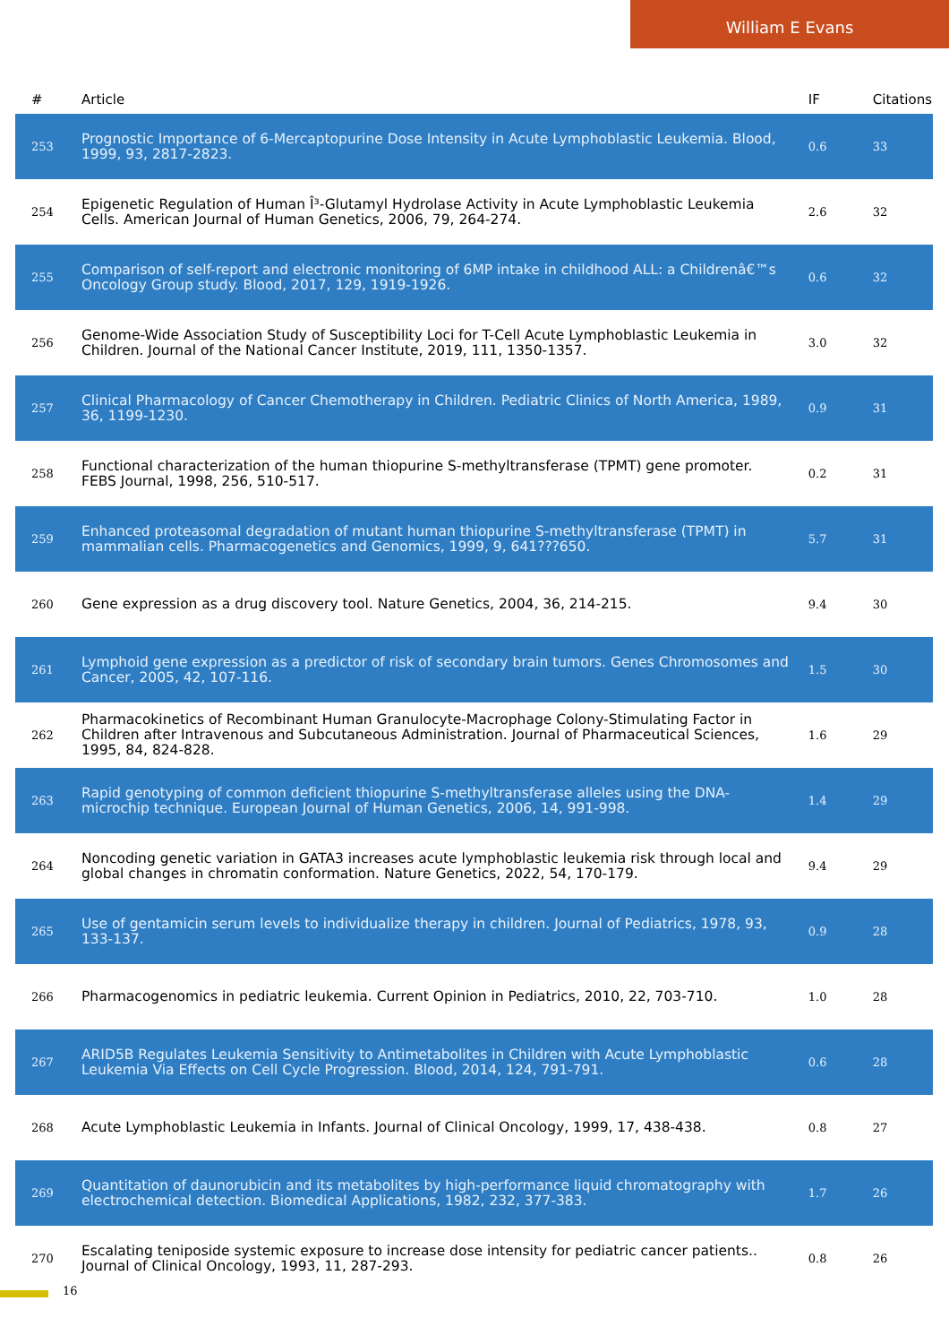William E Evans
| # | Article | IF | Citations |
| --- | --- | --- | --- |
| 253 | Prognostic Importance of 6-Mercaptopurine Dose Intensity in Acute Lymphoblastic Leukemia. Blood, 1999, 93, 2817-2823. | 0.6 | 33 |
| 254 | Epigenetic Regulation of Human Î³-Glutamyl Hydrolase Activity in Acute Lymphoblastic Leukemia Cells. American Journal of Human Genetics, 2006, 79, 264-274. | 2.6 | 32 |
| 255 | Comparison of self-report and electronic monitoring of 6MP intake in childhood ALL: a Childrenâ€™s Oncology Group study. Blood, 2017, 129, 1919-1926. | 0.6 | 32 |
| 256 | Genome-Wide Association Study of Susceptibility Loci for T-Cell Acute Lymphoblastic Leukemia in Children. Journal of the National Cancer Institute, 2019, 111, 1350-1357. | 3.0 | 32 |
| 257 | Clinical Pharmacology of Cancer Chemotherapy in Children. Pediatric Clinics of North America, 1989, 36, 1199-1230. | 0.9 | 31 |
| 258 | Functional characterization of the human thiopurine S-methyltransferase (TPMT) gene promoter. FEBS Journal, 1998, 256, 510-517. | 0.2 | 31 |
| 259 | Enhanced proteasomal degradation of mutant human thiopurine S-methyltransferase (TPMT) in mammalian cells. Pharmacogenetics and Genomics, 1999, 9, 641???650. | 5.7 | 31 |
| 260 | Gene expression as a drug discovery tool. Nature Genetics, 2004, 36, 214-215. | 9.4 | 30 |
| 261 | Lymphoid gene expression as a predictor of risk of secondary brain tumors. Genes Chromosomes and Cancer, 2005, 42, 107-116. | 1.5 | 30 |
| 262 | Pharmacokinetics of Recombinant Human Granulocyte-Macrophage Colony-Stimulating Factor in Children after Intravenous and Subcutaneous Administration. Journal of Pharmaceutical Sciences, 1995, 84, 824-828. | 1.6 | 29 |
| 263 | Rapid genotyping of common deficient thiopurine S-methyltransferase alleles using the DNA-microchip technique. European Journal of Human Genetics, 2006, 14, 991-998. | 1.4 | 29 |
| 264 | Noncoding genetic variation in GATA3 increases acute lymphoblastic leukemia risk through local and global changes in chromatin conformation. Nature Genetics, 2022, 54, 170-179. | 9.4 | 29 |
| 265 | Use of gentamicin serum levels to individualize therapy in children. Journal of Pediatrics, 1978, 93, 133-137. | 0.9 | 28 |
| 266 | Pharmacogenomics in pediatric leukemia. Current Opinion in Pediatrics, 2010, 22, 703-710. | 1.0 | 28 |
| 267 | ARID5B Regulates Leukemia Sensitivity to Antimetabolites in Children with Acute Lymphoblastic Leukemia Via Effects on Cell Cycle Progression. Blood, 2014, 124, 791-791. | 0.6 | 28 |
| 268 | Acute Lymphoblastic Leukemia in Infants. Journal of Clinical Oncology, 1999, 17, 438-438. | 0.8 | 27 |
| 269 | Quantitation of daunorubicin and its metabolites by high-performance liquid chromatography with electrochemical detection. Biomedical Applications, 1982, 232, 377-383. | 1.7 | 26 |
| 270 | Escalating teniposide systemic exposure to increase dose intensity for pediatric cancer patients.. Journal of Clinical Oncology, 1993, 11, 287-293. | 0.8 | 26 |
16